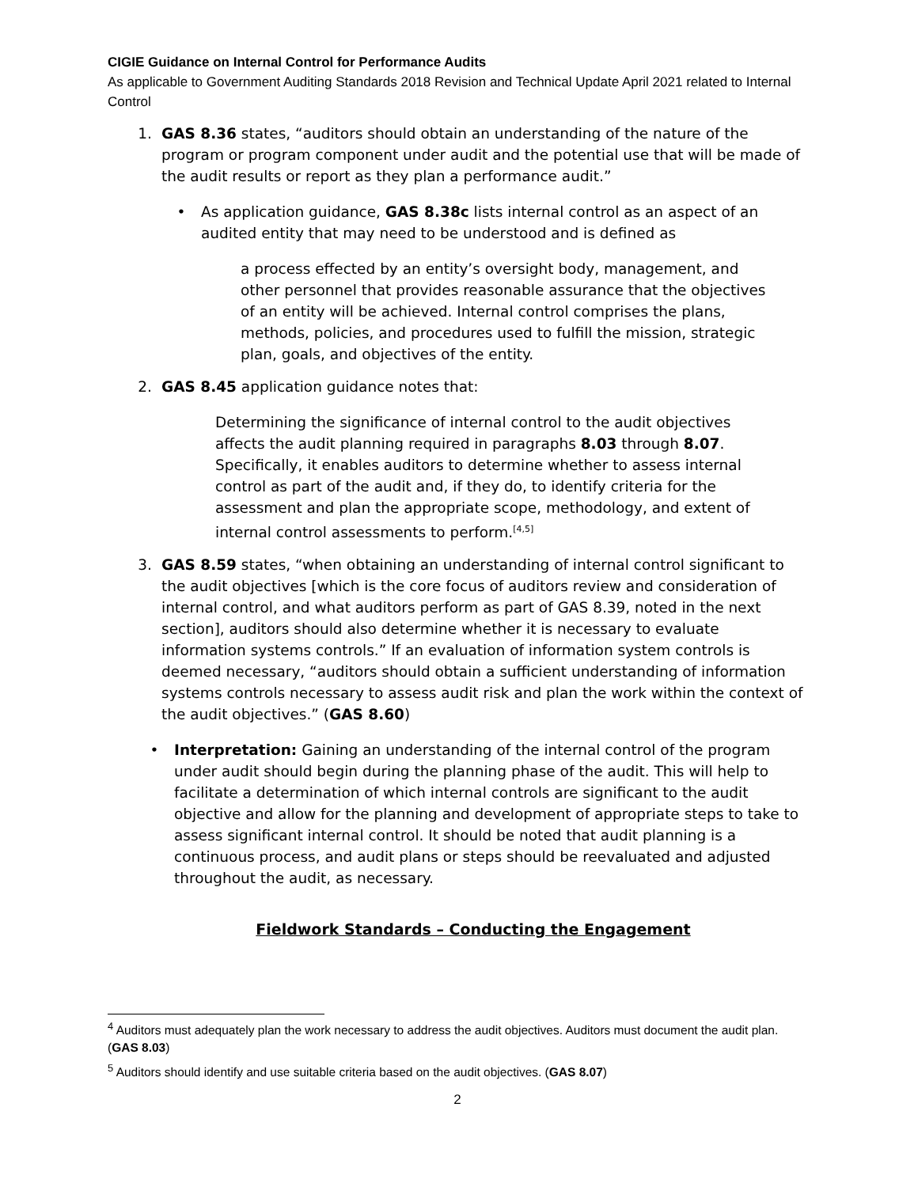CIGIE Guidance on Internal Control for Performance Audits
As applicable to Government Auditing Standards 2018 Revision and Technical Update April 2021 related to Internal Control
1. GAS 8.36 states, “auditors should obtain an understanding of the nature of the program or program component under audit and the potential use that will be made of the audit results or report as they plan a performance audit.”
• As application guidance, GAS 8.38c lists internal control as an aspect of an audited entity that may need to be understood and is defined as
a process effected by an entity’s oversight body, management, and other personnel that provides reasonable assurance that the objectives of an entity will be achieved. Internal control comprises the plans, methods, policies, and procedures used to fulfill the mission, strategic plan, goals, and objectives of the entity.
2. GAS 8.45 application guidance notes that:
Determining the significance of internal control to the audit objectives affects the audit planning required in paragraphs 8.03 through 8.07. Specifically, it enables auditors to determine whether to assess internal control as part of the audit and, if they do, to identify criteria for the assessment and plan the appropriate scope, methodology, and extent of internal control assessments to perform.<sup>[4,5]</sup>
3. GAS 8.59 states, “when obtaining an understanding of internal control significant to the audit objectives [which is the core focus of auditors review and consideration of internal control, and what auditors perform as part of GAS 8.39, noted in the next section], auditors should also determine whether it is necessary to evaluate information systems controls.” If an evaluation of information system controls is deemed necessary, “auditors should obtain a sufficient understanding of information systems controls necessary to assess audit risk and plan the work within the context of the audit objectives.” (GAS 8.60)
• Interpretation: Gaining an understanding of the internal control of the program under audit should begin during the planning phase of the audit. This will help to facilitate a determination of which internal controls are significant to the audit objective and allow for the planning and development of appropriate steps to take to assess significant internal control. It should be noted that audit planning is a continuous process, and audit plans or steps should be reevaluated and adjusted throughout the audit, as necessary.
Fieldwork Standards – Conducting the Engagement
<sup>4</sup> Auditors must adequately plan the work necessary to address the audit objectives. Auditors must document the audit plan. (GAS 8.03)
<sup>5</sup> Auditors should identify and use suitable criteria based on the audit objectives. (GAS 8.07)
2